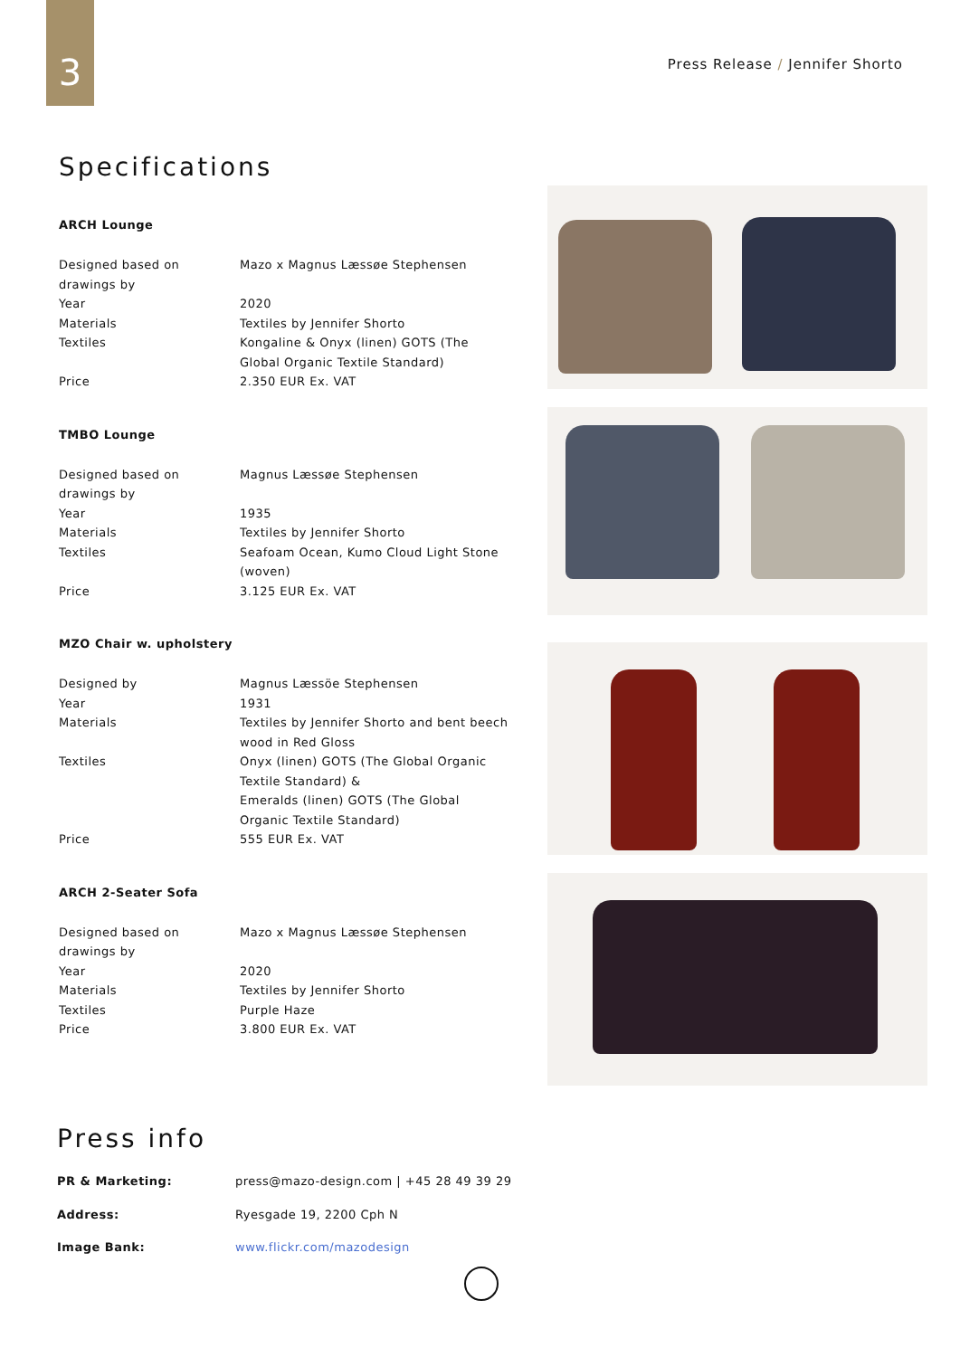3
Press Release / Jennifer Shorto
Specifications
ARCH Lounge
| Designed based on drawings by | Mazo x Magnus Læssøe Stephensen |
| Year | 2020 |
| Materials | Textiles by Jennifer Shorto |
| Textiles | Kongaline & Onyx (linen) GOTS (The Global Organic Textile Standard) |
| Price | 2.350 EUR Ex. VAT |
TMBO Lounge
| Designed based on drawings by | Magnus Læssøe Stephensen |
| Year | 1935 |
| Materials | Textiles by Jennifer Shorto |
| Textiles | Seafoam Ocean, Kumo Cloud Light Stone (woven) |
| Price | 3.125 EUR Ex. VAT |
MZO Chair w. upholstery
| Designed by | Magnus Læssöe Stephensen |
| Year | 1931 |
| Materials | Textiles by Jennifer Shorto and bent beech wood in Red Gloss |
| Textiles | Onyx (linen) GOTS (The Global Organic Textile Standard) & Emeralds (linen) GOTS (The Global Organic Textile Standard) |
| Price | 555 EUR Ex. VAT |
ARCH 2-Seater Sofa
| Designed based on drawings by | Mazo x Magnus Læssøe Stephensen |
| Year | 2020 |
| Materials | Textiles by Jennifer Shorto |
| Textiles | Purple Haze |
| Price | 3.800 EUR Ex. VAT |
Press info
| PR & Marketing: | press@mazo-design.com / +45 28 49 39 29 |
| Address: | Ryesgade 19, 2200 Cph N |
| Image Bank: | www.flickr.com/mazodesign |